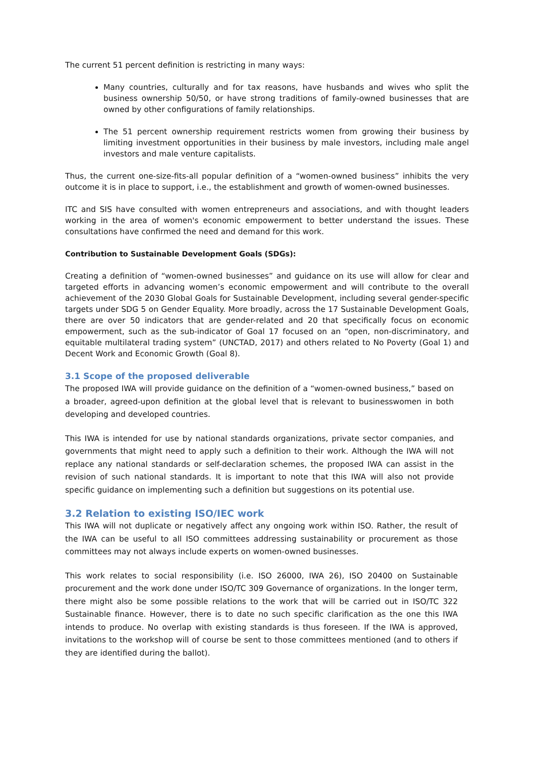The current 51 percent definition is restricting in many ways:
Many countries, culturally and for tax reasons, have husbands and wives who split the business ownership 50/50, or have strong traditions of family-owned businesses that are owned by other configurations of family relationships.
The 51 percent ownership requirement restricts women from growing their business by limiting investment opportunities in their business by male investors, including male angel investors and male venture capitalists.
Thus, the current one-size-fits-all popular definition of a “women-owned business” inhibits the very outcome it is in place to support, i.e., the establishment and growth of women-owned businesses.
ITC and SIS have consulted with women entrepreneurs and associations, and with thought leaders working in the area of women's economic empowerment to better understand the issues. These consultations have confirmed the need and demand for this work.
Contribution to Sustainable Development Goals (SDGs):
Creating a definition of “women-owned businesses” and guidance on its use will allow for clear and targeted efforts in advancing women’s economic empowerment and will contribute to the overall achievement of the 2030 Global Goals for Sustainable Development, including several gender-specific targets under SDG 5 on Gender Equality. More broadly, across the 17 Sustainable Development Goals, there are over 50 indicators that are gender-related and 20 that specifically focus on economic empowerment, such as the sub-indicator of Goal 17 focused on an “open, non-discriminatory, and equitable multilateral trading system” (UNCTAD, 2017) and others related to No Poverty (Goal 1) and Decent Work and Economic Growth (Goal 8).
3.1 Scope of the proposed deliverable
The proposed IWA will provide guidance on the definition of a “women-owned business,” based on a broader, agreed-upon definition at the global level that is relevant to businesswomen in both developing and developed countries.
This IWA is intended for use by national standards organizations, private sector companies, and governments that might need to apply such a definition to their work. Although the IWA will not replace any national standards or self-declaration schemes, the proposed IWA can assist in the revision of such national standards. It is important to note that this IWA will also not provide specific guidance on implementing such a definition but suggestions on its potential use.
3.2 Relation to existing ISO/IEC work
This IWA will not duplicate or negatively affect any ongoing work within ISO. Rather, the result of the IWA can be useful to all ISO committees addressing sustainability or procurement as those committees may not always include experts on women-owned businesses.
This work relates to social responsibility (i.e. ISO 26000, IWA 26), ISO 20400 on Sustainable procurement and the work done under ISO/TC 309 Governance of organizations. In the longer term, there might also be some possible relations to the work that will be carried out in ISO/TC 322 Sustainable finance. However, there is to date no such specific clarification as the one this IWA intends to produce. No overlap with existing standards is thus foreseen. If the IWA is approved, invitations to the workshop will of course be sent to those committees mentioned (and to others if they are identified during the ballot).